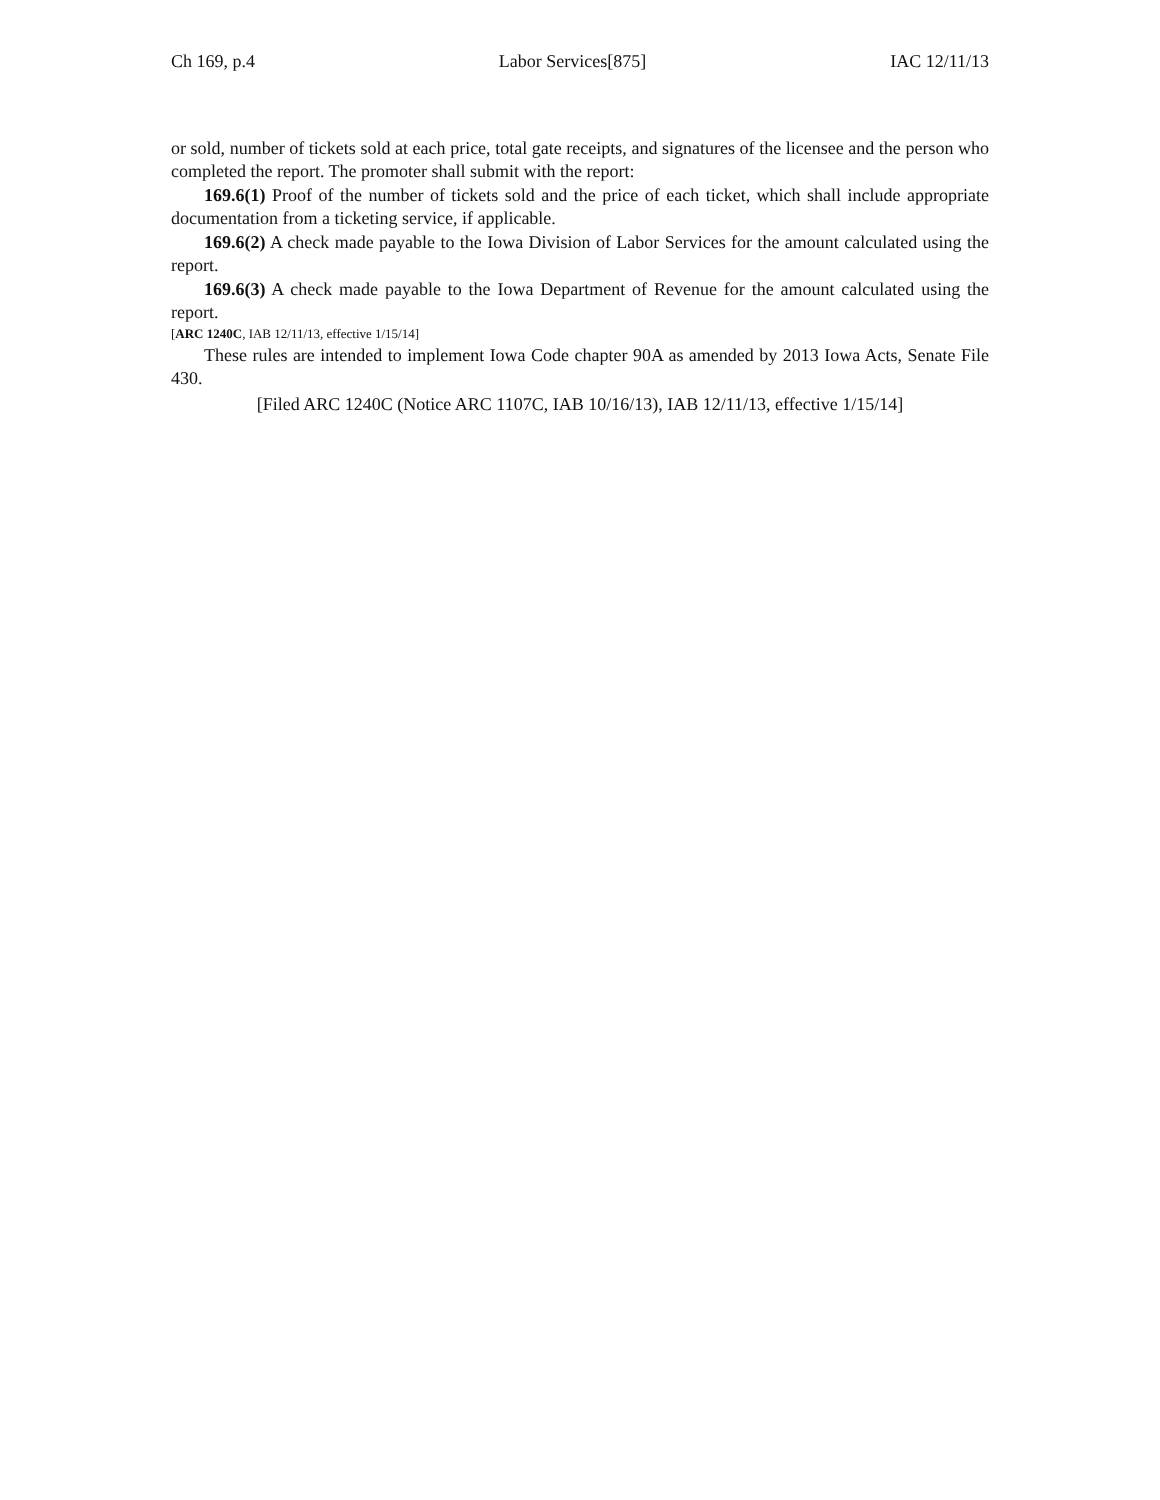Ch 169, p.4 Labor Services[875] IAC 12/11/13
or sold, number of tickets sold at each price, total gate receipts, and signatures of the licensee and the person who completed the report. The promoter shall submit with the report:
169.6(1) Proof of the number of tickets sold and the price of each ticket, which shall include appropriate documentation from a ticketing service, if applicable.
169.6(2) A check made payable to the Iowa Division of Labor Services for the amount calculated using the report.
169.6(3) A check made payable to the Iowa Department of Revenue for the amount calculated using the report.
[ARC 1240C, IAB 12/11/13, effective 1/15/14]
These rules are intended to implement Iowa Code chapter 90A as amended by 2013 Iowa Acts, Senate File 430.
[Filed ARC 1240C (Notice ARC 1107C, IAB 10/16/13), IAB 12/11/13, effective 1/15/14]